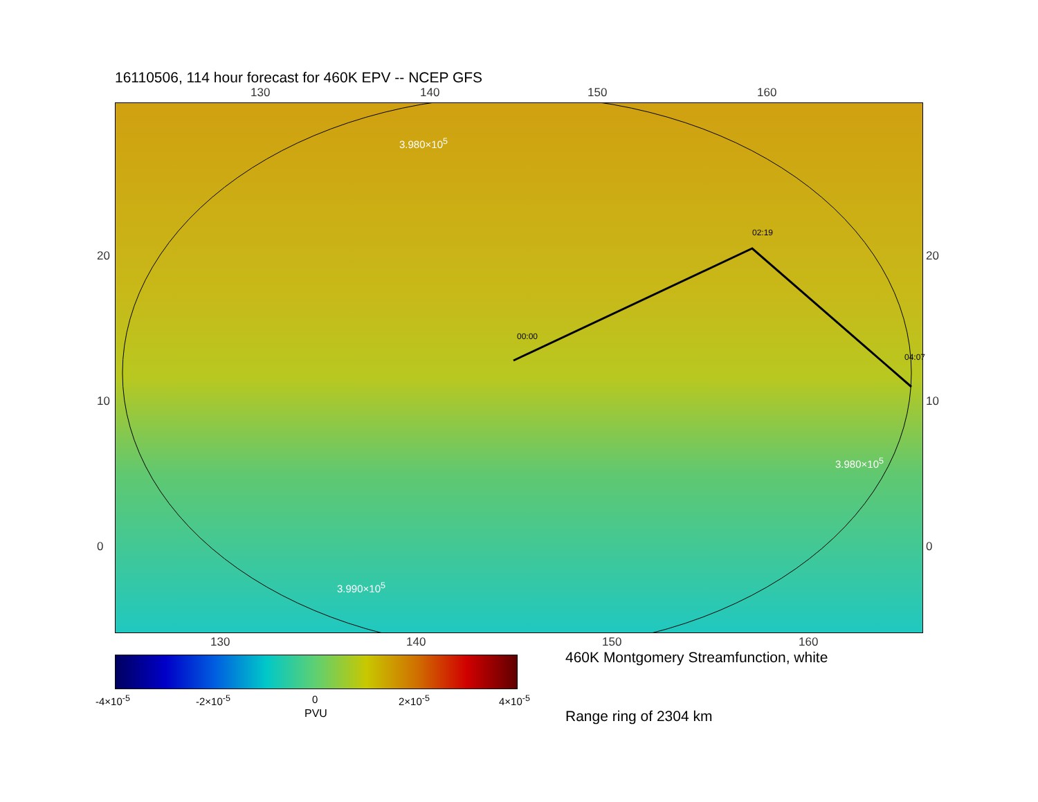16110506, 114 hour forecast for 460K EPV -- NCEP GFS
130 140 150 160
3.980×10<sup>5</sup>
3.990×10<sup>5</sup>
3.980×10<sup>5</sup>
00:00
02:19
04:07
20
10
0
20
10
0
130 140 150 160
-4×10<sup>-5</sup> -2×10<sup>-5</sup> 0 2×10<sup>-5</sup> 4×10<sup>-5</sup>
PVU
460K Montgomery Streamfunction, white
Range ring of 2304 km